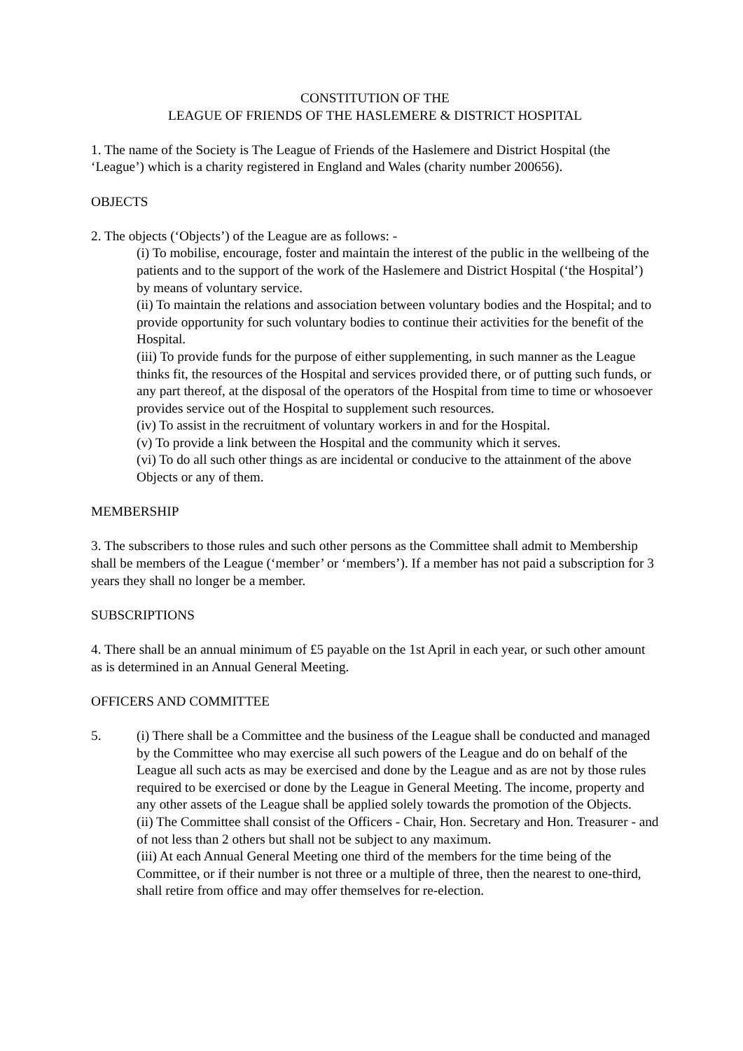CONSTITUTION OF THE
LEAGUE OF FRIENDS OF THE HASLEMERE & DISTRICT HOSPITAL
1. The name of the Society is The League of Friends of the Haslemere and District Hospital (the ‘League’) which is a charity registered in England and Wales (charity number 200656).
OBJECTS
2. The objects (‘Objects’) of the League are as follows: -
(i) To mobilise, encourage, foster and maintain the interest of the public in the wellbeing of the patients and to the support of the work of the Haslemere and District Hospital (‘the Hospital’) by means of voluntary service.
(ii) To maintain the relations and association between voluntary bodies and the Hospital; and to provide opportunity for such voluntary bodies to continue their activities for the benefit of the Hospital.
(iii) To provide funds for the purpose of either supplementing, in such manner as the League thinks fit, the resources of the Hospital and services provided there, or of putting such funds, or any part thereof, at the disposal of the operators of the Hospital from time to time or whosoever provides service out of the Hospital to supplement such resources.
(iv) To assist in the recruitment of voluntary workers in and for the Hospital.
(v) To provide a link between the Hospital and the community which it serves.
(vi) To do all such other things as are incidental or conducive to the attainment of the above Objects or any of them.
MEMBERSHIP
3. The subscribers to those rules and such other persons as the Committee shall admit to Membership shall be members of the League (‘member’ or ‘members’). If a member has not paid a subscription for 3 years they shall no longer be a member.
SUBSCRIPTIONS
4. There shall be an annual minimum of £5 payable on the 1st April in each year, or such other amount as is determined in an Annual General Meeting.
OFFICERS AND COMMITTEE
5. (i) There shall be a Committee and the business of the League shall be conducted and managed by the Committee who may exercise all such powers of the League and do on behalf of the League all such acts as may be exercised and done by the League and as are not by those rules required to be exercised or done by the League in General Meeting. The income, property and any other assets of the League shall be applied solely towards the promotion of the Objects.
(ii) The Committee shall consist of the Officers - Chair, Hon. Secretary and Hon. Treasurer - and of not less than 2 others but shall not be subject to any maximum.
(iii) At each Annual General Meeting one third of the members for the time being of the Committee, or if their number is not three or a multiple of three, then the nearest to one-third, shall retire from office and may offer themselves for re-election.